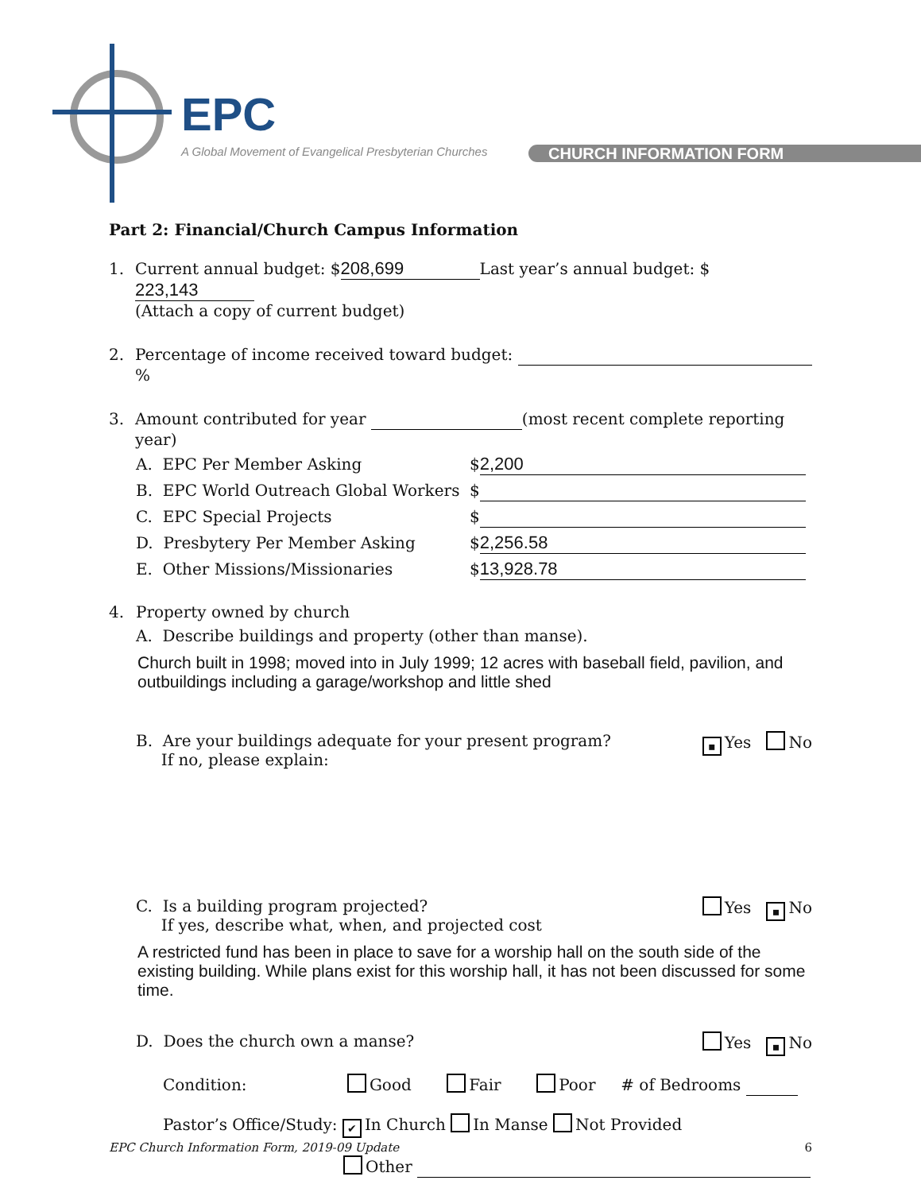EPC
A Global Movement of Evangelical Presbyterian Churches
CHURCH INFORMATION FORM
Part 2: Financial/Church Campus Information
1. Current annual budget: $ 208,699 Last year’s annual budget: $ 223,143
(Attach a copy of current budget)
2. Percentage of income received toward budget: %
3. Amount contributed for year (most recent complete reporting year)
A. EPC Per Member Asking $ 2,200
B. EPC World Outreach Global Workers $
C. EPC Special Projects $
D. Presbytery Per Member Asking $ 2,256.58
E. Other Missions/Missionaries $ 13,928.78
4. Property owned by church
A. Describe buildings and property (other than manse).
Church built in 1998; moved into in July 1999; 12 acres with baseball field, pavilion, and outbuildings including a garage/workshop and little shed
B. Are your buildings adequate for your present program?
If no, please explain: ▪ Yes No
C. Is a building program projected?
If yes, describe what, when, and projected cost Yes ▪ No
A restricted fund has been in place to save for a worship hall on the south side of the existing building. While plans exist for this worship hall, it has not been discussed for some time.
D. Does the church own a manse? Yes ▪ No
Condition: Good Fair Poor # of Bedrooms
Pastor’s Office/Study: ✔ In Church In Manse Not Provided
Other
EPC Church Information Form, 2019-09 Update 6